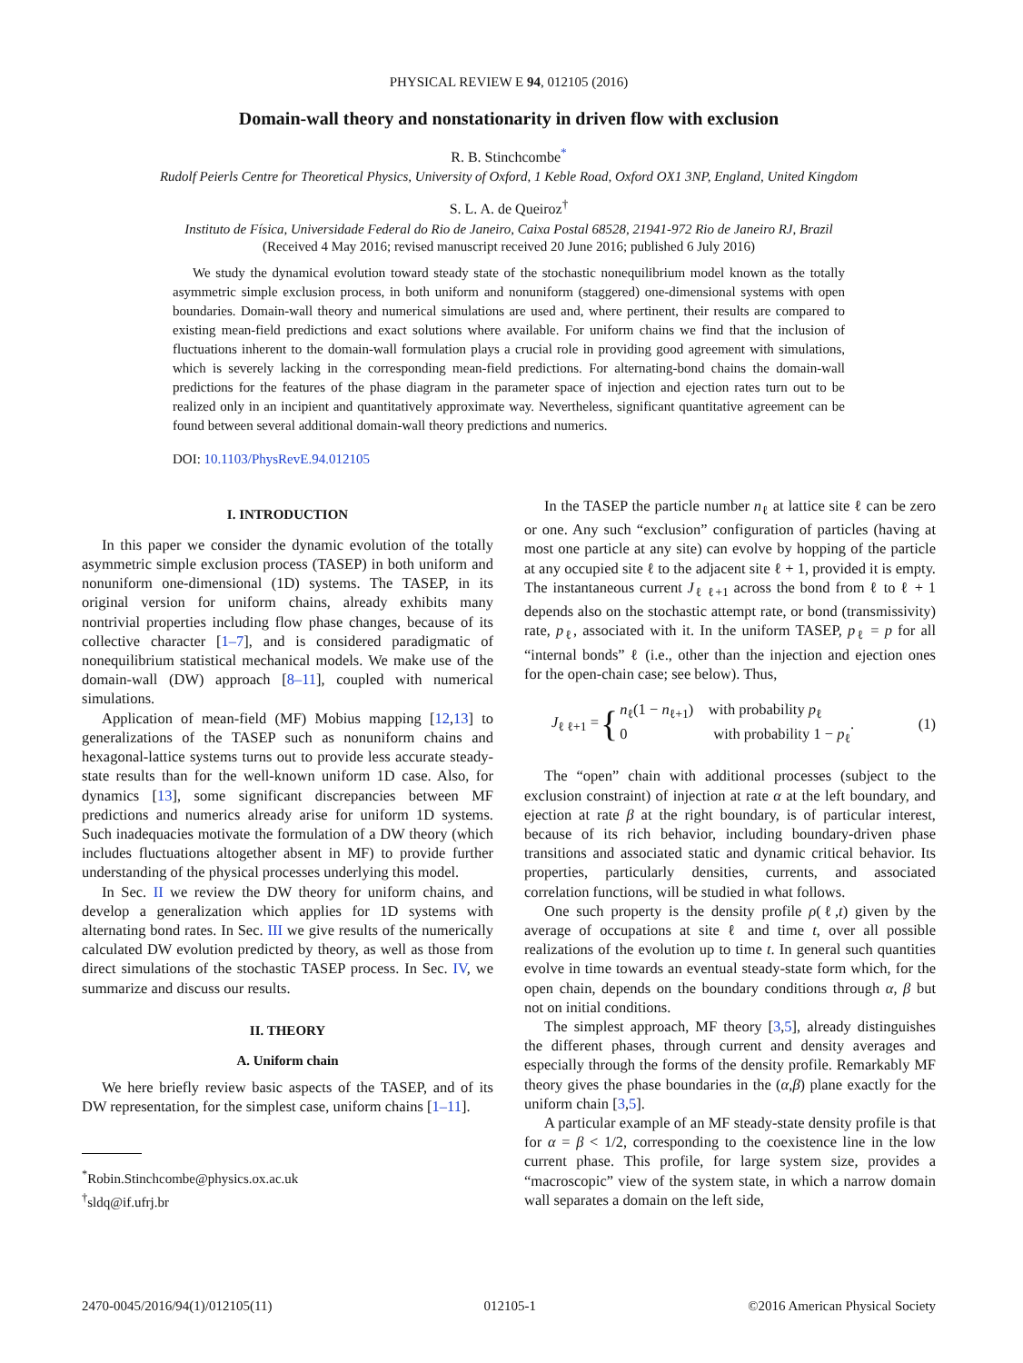PHYSICAL REVIEW E 94, 012105 (2016)
Domain-wall theory and nonstationarity in driven flow with exclusion
R. B. Stinchcombe<sup>*</sup>
Rudolf Peierls Centre for Theoretical Physics, University of Oxford, 1 Keble Road, Oxford OX1 3NP, England, United Kingdom
S. L. A. de Queiroz<sup>†</sup>
Instituto de Física, Universidade Federal do Rio de Janeiro, Caixa Postal 68528, 21941-972 Rio de Janeiro RJ, Brazil
(Received 4 May 2016; revised manuscript received 20 June 2016; published 6 July 2016)
We study the dynamical evolution toward steady state of the stochastic nonequilibrium model known as the totally asymmetric simple exclusion process, in both uniform and nonuniform (staggered) one-dimensional systems with open boundaries. Domain-wall theory and numerical simulations are used and, where pertinent, their results are compared to existing mean-field predictions and exact solutions where available. For uniform chains we find that the inclusion of fluctuations inherent to the domain-wall formulation plays a crucial role in providing good agreement with simulations, which is severely lacking in the corresponding mean-field predictions. For alternating-bond chains the domain-wall predictions for the features of the phase diagram in the parameter space of injection and ejection rates turn out to be realized only in an incipient and quantitatively approximate way. Nevertheless, significant quantitative agreement can be found between several additional domain-wall theory predictions and numerics.
DOI: 10.1103/PhysRevE.94.012105
I. INTRODUCTION
In this paper we consider the dynamic evolution of the totally asymmetric simple exclusion process (TASEP) in both uniform and nonuniform one-dimensional (1D) systems. The TASEP, in its original version for uniform chains, already exhibits many nontrivial properties including flow phase changes, because of its collective character [1–7], and is considered paradigmatic of nonequilibrium statistical mechanical models. We make use of the domain-wall (DW) approach [8–11], coupled with numerical simulations.
Application of mean-field (MF) Mobius mapping [12,13] to generalizations of the TASEP such as nonuniform chains and hexagonal-lattice systems turns out to provide less accurate steady-state results than for the well-known uniform 1D case. Also, for dynamics [13], some significant discrepancies between MF predictions and numerics already arise for uniform 1D systems. Such inadequacies motivate the formulation of a DW theory (which includes fluctuations altogether absent in MF) to provide further understanding of the physical processes underlying this model.
In Sec. II we review the DW theory for uniform chains, and develop a generalization which applies for 1D systems with alternating bond rates. In Sec. III we give results of the numerically calculated DW evolution predicted by theory, as well as those from direct simulations of the stochastic TASEP process. In Sec. IV, we summarize and discuss our results.
II. THEORY
A. Uniform chain
We here briefly review basic aspects of the TASEP, and of its DW representation, for the simplest case, uniform chains [1–11].
<sup>*</sup> Robin.Stinchcombe@physics.ox.ac.uk
<sup>†</sup> sldq@if.ufrj.br
In the TASEP the particle number n<sub>ℓ</sub> at lattice site ℓ can be zero or one. Any such “exclusion” configuration of particles (having at most one particle at any site) can evolve by hopping of the particle at any occupied site ℓ to the adjacent site ℓ + 1, provided it is empty. The instantaneous current J<sub>ℓ ℓ+1</sub> across the bond from ℓ to ℓ + 1 depends also on the stochastic attempt rate, or bond (transmissivity) rate, p<sub>ℓ</sub>, associated with it. In the uniform TASEP, p<sub>ℓ</sub> = p for all “internal bonds” ℓ (i.e., other than the injection and ejection ones for the open-chain case; see below). Thus,
J<sub>ℓ ℓ+1</sub> = { n<sub>ℓ</sub>(1 − n<sub>ℓ+1</sub>) with probability p<sub>ℓ</sub>
0 with probability 1 − p<sub>ℓ</sub>. (1)
The “open” chain with additional processes (subject to the exclusion constraint) of injection at rate α at the left boundary, and ejection at rate β at the right boundary, is of particular interest, because of its rich behavior, including boundary-driven phase transitions and associated static and dynamic critical behavior. Its properties, particularly densities, currents, and associated correlation functions, will be studied in what follows.
One such property is the density profile ρ(ℓ,t) given by the average of occupations at site ℓ and time t, over all possible realizations of the evolution up to time t. In general such quantities evolve in time towards an eventual steady-state form which, for the open chain, depends on the boundary conditions through α, β but not on initial conditions.
The simplest approach, MF theory [3,5], already distinguishes the different phases, through current and density averages and especially through the forms of the density profile. Remarkably MF theory gives the phase boundaries in the (α,β) plane exactly for the uniform chain [3,5].
A particular example of an MF steady-state density profile is that for α = β < 1/2, corresponding to the coexistence line in the low current phase. This profile, for large system size, provides a “macroscopic” view of the system state, in which a narrow domain wall separates a domain on the left side,
2470-0045/2016/94(1)/012105(11) 012105-1 ©2016 American Physical Society